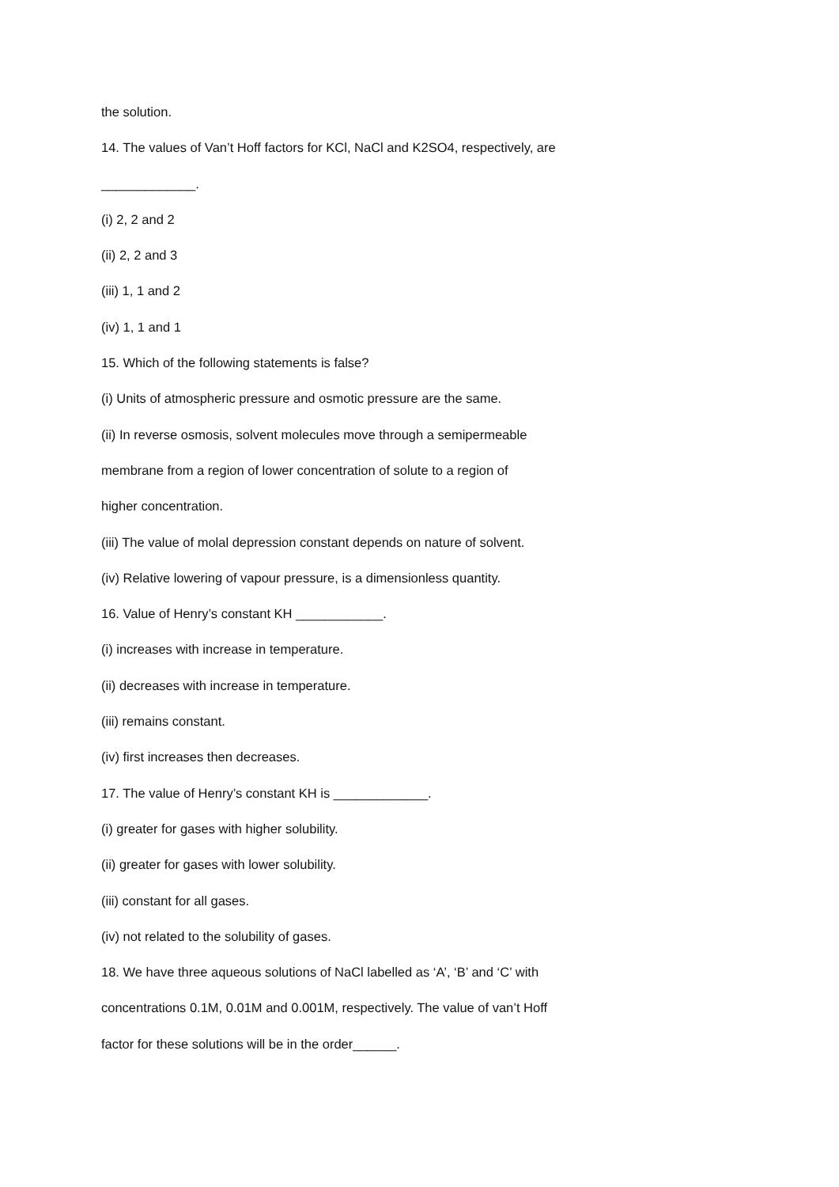the solution.
14. The values of Van’t Hoff factors for KCl, NaCl and K2SO4, respectively, are
_____________.
(i) 2, 2 and 2
(ii) 2, 2 and 3
(iii) 1, 1 and 2
(iv) 1, 1 and 1
15. Which of the following statements is false?
(i) Units of atmospheric pressure and osmotic pressure are the same.
(ii) In reverse osmosis, solvent molecules move through a semipermeable
membrane from a region of lower concentration of solute to a region of
higher concentration.
(iii) The value of molal depression constant depends on nature of solvent.
(iv) Relative lowering of vapour pressure, is a dimensionless quantity.
16. Value of Henry’s constant KH ____________.
(i) increases with increase in temperature.
(ii) decreases with increase in temperature.
(iii) remains constant.
(iv) first increases then decreases.
17. The value of Henry’s constant KH is _____________.
(i) greater for gases with higher solubility.
(ii) greater for gases with lower solubility.
(iii) constant for all gases.
(iv) not related to the solubility of gases.
18. We have three aqueous solutions of NaCl labelled as ‘A’, ‘B’ and ‘C’ with
concentrations 0.1M, 0.01M and 0.001M, respectively. The value of van’t Hoff
factor for these solutions will be in the order______.